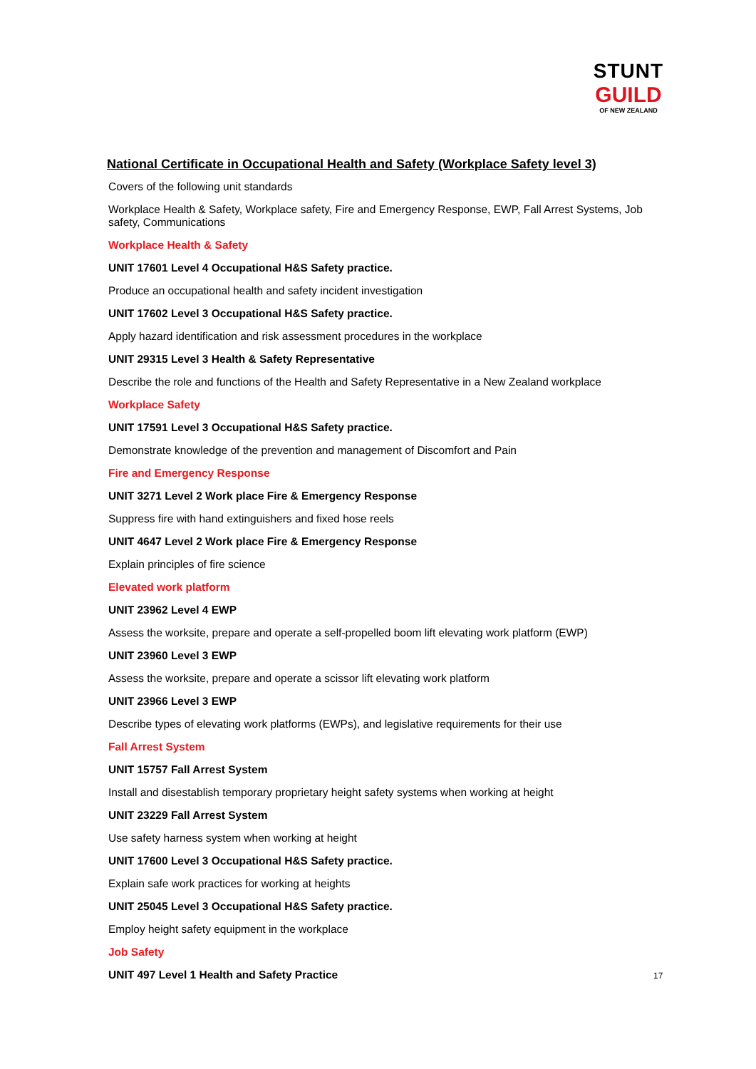STUNT
GUILD
OF NEW ZEALAND
National Certificate in Occupational Health and Safety (Workplace Safety level 3)
Covers of the following unit standards
Workplace Health & Safety, Workplace safety, Fire and Emergency Response, EWP, Fall Arrest Systems, Job safety, Communications
Workplace Health & Safety
UNIT 17601 Level 4 Occupational H&S Safety practice.
Produce an occupational health and safety incident investigation
UNIT 17602 Level 3 Occupational H&S Safety practice.
Apply hazard identification and risk assessment procedures in the workplace
UNIT 29315 Level 3 Health & Safety Representative
Describe the role and functions of the Health and Safety Representative in a New Zealand workplace
Workplace Safety
UNIT 17591 Level 3 Occupational H&S Safety practice.
Demonstrate knowledge of the prevention and management of Discomfort and Pain
Fire and Emergency Response
UNIT 3271 Level 2 Work place Fire & Emergency Response
Suppress fire with hand extinguishers and fixed hose reels
UNIT 4647 Level 2 Work place Fire & Emergency Response
Explain principles of fire science
Elevated work platform
UNIT 23962 Level 4 EWP
Assess the worksite, prepare and operate a self-propelled boom lift elevating work platform (EWP)
UNIT 23960 Level 3 EWP
Assess the worksite, prepare and operate a scissor lift elevating work platform
UNIT 23966 Level 3 EWP
Describe types of elevating work platforms (EWPs), and legislative requirements for their use
Fall Arrest System
UNIT 15757 Fall Arrest System
Install and disestablish temporary proprietary height safety systems when working at height
UNIT 23229 Fall Arrest System
Use safety harness system when working at height
UNIT 17600 Level 3 Occupational H&S Safety practice.
Explain safe work practices for working at heights
UNIT 25045 Level 3 Occupational H&S Safety practice.
Employ height safety equipment in the workplace
Job Safety
UNIT 497 Level 1 Health and Safety Practice
17